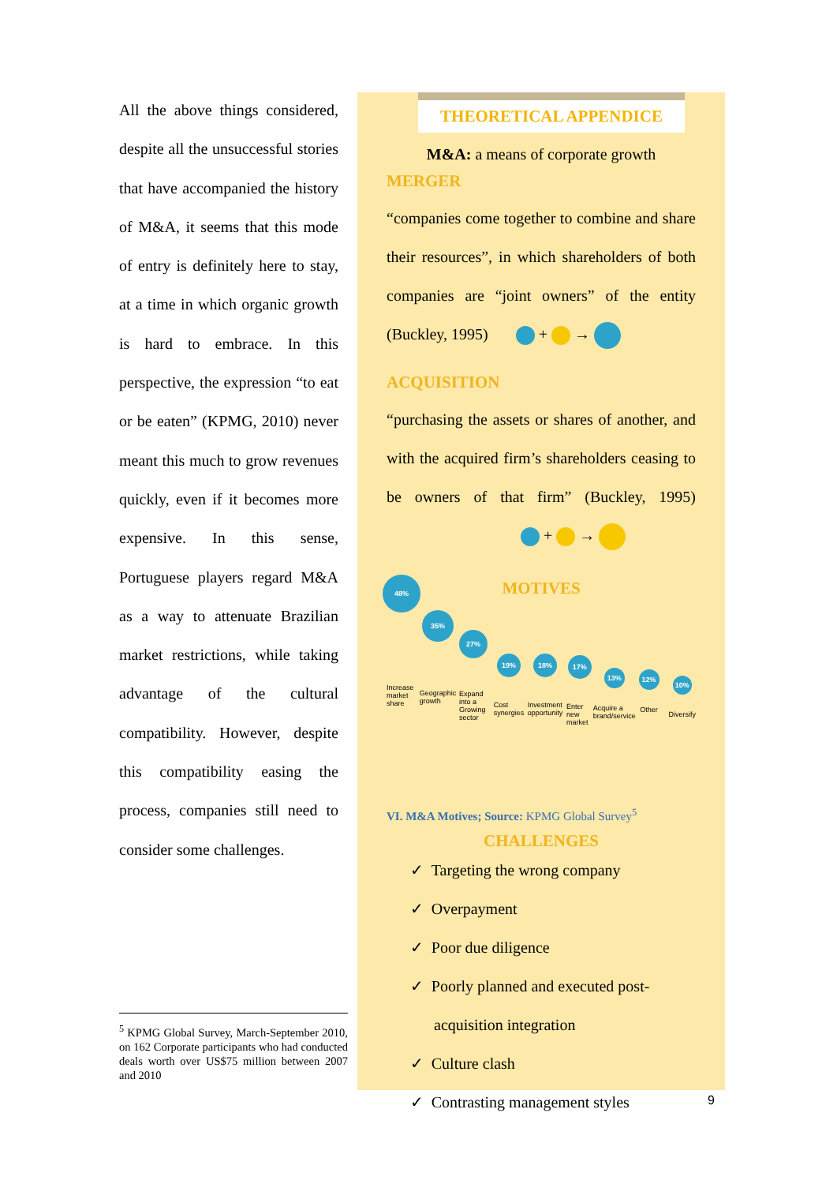All the above things considered, despite all the unsuccessful stories that have accompanied the history of M&A, it seems that this mode of entry is definitely here to stay, at a time in which organic growth is hard to embrace. In this perspective, the expression “to eat or be eaten” (KPMG, 2010) never meant this much to grow revenues quickly, even if it becomes more expensive. In this sense, Portuguese players regard M&A as a way to attenuate Brazilian market restrictions, while taking advantage of the cultural compatibility. However, despite this compatibility easing the process, companies still need to consider some challenges.
<sup>5</sup> KPMG Global Survey, March-September 2010, on 162 Corporate participants who had conducted deals worth over US$75 million between 2007 and 2010
THEORETICAL APPENDICE
M&A: a means of corporate growth
MERGER
“companies come together to combine and share their resources”, in which shareholders of both companies are “joint owners” of the entity (Buckley, 1995) + →
ACQUISITION
“purchasing the assets or shares of another, and with the acquired firm’s shareholders ceasing to be owners of that firm” (Buckley, 1995) + →
MOTIVES
48%
Increase market share
35%
Geographic growth
27%
Expand into a Growing sector
19%
Cost synergies
18%
Investment opportunity
17%
Enter new market
13%
Acquire a brand/service
12%
Other
10%
Diversify
VI. M&A Motives; Source: KPMG Global Survey<sup>5</sup>
CHALLENGES
✓ Targeting the wrong company
✓ Overpayment
✓ Poor due diligence
✓ Poorly planned and executed post-
acquisition integration
✓ Culture clash
✓ Contrasting management styles
9